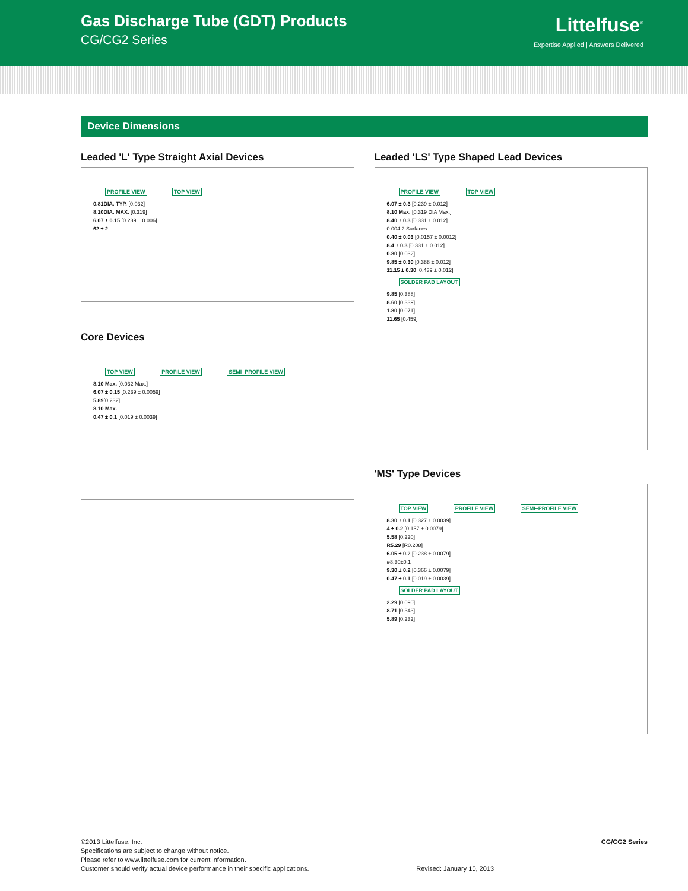Gas Discharge Tube (GDT) Products
CG/CG2 Series
Littelfuse<sup>®</sup>
Expertise Applied | Answers Delivered
Device Dimensions
Leaded 'L' Type Straight Axial Devices
PROFILE VIEW TOP VIEW
0.81DIA. TYP. [0.032]
8.10DIA. MAX. [0.319]
6.07 ± 0.15 [0.239 ± 0.006]
62 ± 2
Core Devices
TOP VIEW PROFILE VIEW SEMI–PROFILE VIEW
8.10 Max. [0.032 Max.]
6.07 ± 0.15 [0.239 ± 0.0059]
5.89[0.232]
8.10 Max.
0.47 ± 0.1 [0.019 ± 0.0039]
Leaded 'LS' Type Shaped Lead Devices
PROFILE VIEW TOP VIEW
6.07 ± 0.3 [0.239 ± 0.012]
8.10 Max. [0.319 DIA Max.]
8.40 ± 0.3 [0.331 ± 0.012]
0.004 2 Surfaces
0.40 ± 0.03 [0.0157 ± 0.0012]
8.4 ± 0.3 [0.331 ± 0.012]
0.80 [0.032]
9.85 ± 0.30 [0.388 ± 0.012]
11.15 ± 0.30 [0.439 ± 0.012]
SOLDER PAD LAYOUT
9.85 [0.388]
8.60 [0.339]
1.80 [0.071]
11.65 [0.459]
'MS' Type Devices
TOP VIEW PROFILE VIEW SEMI–PROFILE VIEW
8.30 ± 0.1 [0.327 ± 0.0039]
4 ± 0.2 [0.157 ± 0.0079]
5.58 [0.220]
R5.29 [R0.208]
6.05 ± 0.2 [0.238 ± 0.0079]
ø8.30±0.1
9.30 ± 0.2 [0.366 ± 0.0079]
0.47 ± 0.1 [0.019 ± 0.0039]
SOLDER PAD LAYOUT
2.29 [0.090]
8.71 [0.343]
5.89 [0.232]
©2013 Littelfuse, Inc.
Specifications are subject to change without notice.
Please refer to www.littelfuse.com for current information.
Customer should verify actual device performance in their specific applications.
Revised: January 10, 2013 CG/CG2 Series